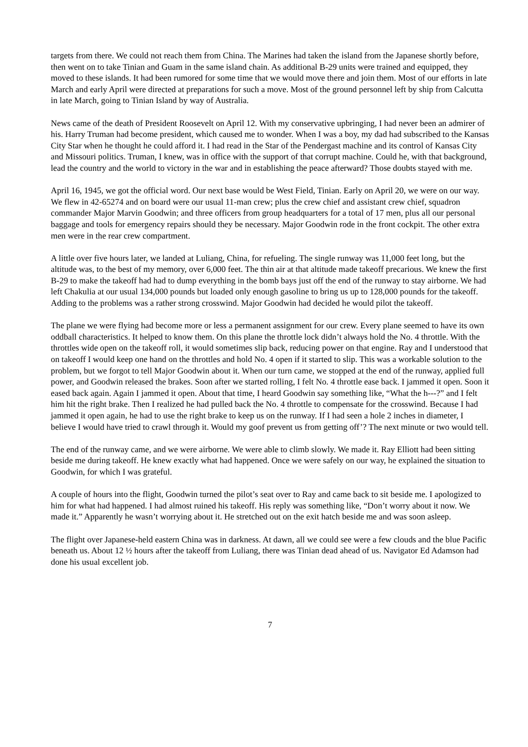targets from there. We could not reach them from China. The Marines had taken the island from the Japanese shortly before, then went on to take Tinian and Guam in the same island chain. As additional B-29 units were trained and equipped, they moved to these islands. It had been rumored for some time that we would move there and join them. Most of our efforts in late March and early April were directed at preparations for such a move. Most of the ground personnel left by ship from Calcutta in late March, going to Tinian Island by way of Australia.
News came of the death of President Roosevelt on April 12. With my conservative upbringing, I had never been an admirer of his. Harry Truman had become president, which caused me to wonder. When I was a boy, my dad had subscribed to the Kansas City Star when he thought he could afford it. I had read in the Star of the Pendergast machine and its control of Kansas City and Missouri politics. Truman, I knew, was in office with the support of that corrupt machine. Could he, with that background, lead the country and the world to victory in the war and in establishing the peace afterward? Those doubts stayed with me.
April 16, 1945, we got the official word. Our next base would be West Field, Tinian. Early on April 20, we were on our way. We flew in 42-65274 and on board were our usual 11-man crew; plus the crew chief and assistant crew chief, squadron commander Major Marvin Goodwin; and three officers from group headquarters for a total of 17 men, plus all our personal baggage and tools for emergency repairs should they be necessary. Major Goodwin rode in the front cockpit. The other extra men were in the rear crew compartment.
A little over five hours later, we landed at Luliang, China, for refueling. The single runway was 11,000 feet long, but the altitude was, to the best of my memory, over 6,000 feet. The thin air at that altitude made takeoff precarious. We knew the first B-29 to make the takeoff had had to dump everything in the bomb bays just off the end of the runway to stay airborne. We had left Chakulia at our usual 134,000 pounds but loaded only enough gasoline to bring us up to 128,000 pounds for the takeoff. Adding to the problems was a rather strong crosswind. Major Goodwin had decided he would pilot the takeoff.
The plane we were flying had become more or less a permanent assignment for our crew. Every plane seemed to have its own oddball characteristics. It helped to know them. On this plane the throttle lock didn’t always hold the No. 4 throttle. With the throttles wide open on the takeoff roll, it would sometimes slip back, reducing power on that engine. Ray and I understood that on takeoff I would keep one hand on the throttles and hold No. 4 open if it started to slip. This was a workable solution to the problem, but we forgot to tell Major Goodwin about it. When our turn came, we stopped at the end of the runway, applied full power, and Goodwin released the brakes. Soon after we started rolling, I felt No. 4 throttle ease back. I jammed it open. Soon it eased back again. Again I jammed it open. About that time, I heard Goodwin say something like, “What the h---?” and I felt him hit the right brake. Then I realized he had pulled back the No. 4 throttle to compensate for the crosswind. Because I had jammed it open again, he had to use the right brake to keep us on the runway. If I had seen a hole 2 inches in diameter, I believe I would have tried to crawl through it. Would my goof prevent us from getting off’? The next minute or two would tell.
The end of the runway came, and we were airborne. We were able to climb slowly. We made it. Ray Elliott had been sitting beside me during takeoff. He knew exactly what had happened. Once we were safely on our way, he explained the situation to Goodwin, for which I was grateful.
A couple of hours into the flight, Goodwin turned the pilot’s seat over to Ray and came back to sit beside me. I apologized to him for what had happened. I had almost ruined his takeoff. His reply was something like, “Don’t worry about it now. We made it.” Apparently he wasn’t worrying about it. He stretched out on the exit hatch beside me and was soon asleep.
The flight over Japanese-held eastern China was in darkness. At dawn, all we could see were a few clouds and the blue Pacific beneath us. About 12 ½ hours after the takeoff from Luliang, there was Tinian dead ahead of us. Navigator Ed Adamson had done his usual excellent job.
7